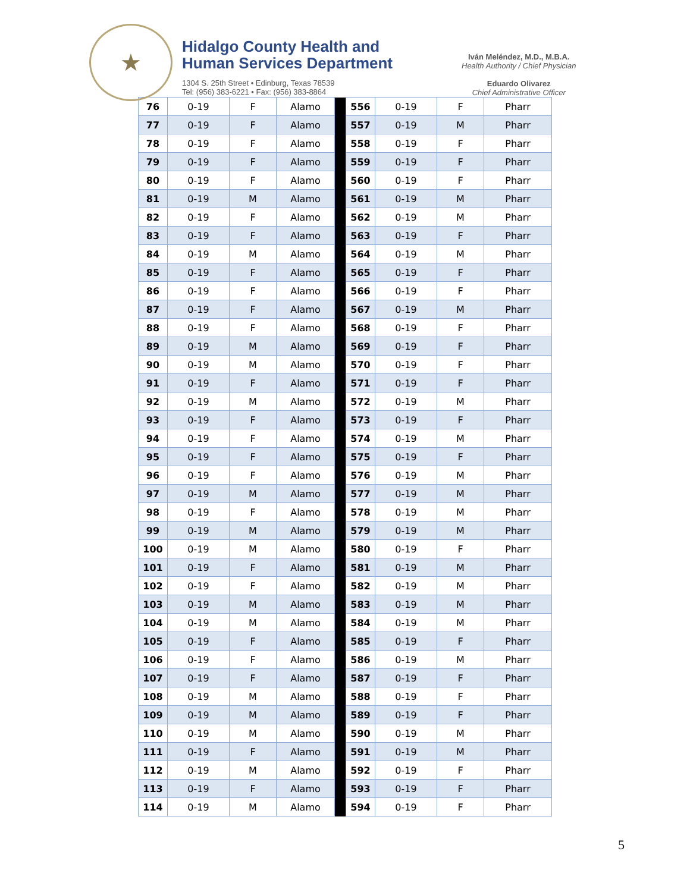★
Hidalgo County Health and
Human Services Department
1304 S. 25th Street • Edinburg, Texas 78539
Tel: (956) 383-6221 • Fax: (956) 383-8864
Iván Meléndez, M.D., M.B.A.
Health Authority / Chief Physician
Eduardo Olivarez
Chief Administrative Officer
| 76 | 0-19 | F | Alamo | | 556 | 0-19 | F | Pharr |
| 77 | 0-19 | F | Alamo | | 557 | 0-19 | M | Pharr |
| 78 | 0-19 | F | Alamo | | 558 | 0-19 | F | Pharr |
| 79 | 0-19 | F | Alamo | | 559 | 0-19 | F | Pharr |
| 80 | 0-19 | F | Alamo | | 560 | 0-19 | F | Pharr |
| 81 | 0-19 | M | Alamo | | 561 | 0-19 | M | Pharr |
| 82 | 0-19 | F | Alamo | | 562 | 0-19 | M | Pharr |
| 83 | 0-19 | F | Alamo | | 563 | 0-19 | F | Pharr |
| 84 | 0-19 | M | Alamo | | 564 | 0-19 | M | Pharr |
| 85 | 0-19 | F | Alamo | | 565 | 0-19 | F | Pharr |
| 86 | 0-19 | F | Alamo | | 566 | 0-19 | F | Pharr |
| 87 | 0-19 | F | Alamo | | 567 | 0-19 | M | Pharr |
| 88 | 0-19 | F | Alamo | | 568 | 0-19 | F | Pharr |
| 89 | 0-19 | M | Alamo | | 569 | 0-19 | F | Pharr |
| 90 | 0-19 | M | Alamo | | 570 | 0-19 | F | Pharr |
| 91 | 0-19 | F | Alamo | | 571 | 0-19 | F | Pharr |
| 92 | 0-19 | M | Alamo | | 572 | 0-19 | M | Pharr |
| 93 | 0-19 | F | Alamo | | 573 | 0-19 | F | Pharr |
| 94 | 0-19 | F | Alamo | | 574 | 0-19 | M | Pharr |
| 95 | 0-19 | F | Alamo | | 575 | 0-19 | F | Pharr |
| 96 | 0-19 | F | Alamo | | 576 | 0-19 | M | Pharr |
| 97 | 0-19 | M | Alamo | | 577 | 0-19 | M | Pharr |
| 98 | 0-19 | F | Alamo | | 578 | 0-19 | M | Pharr |
| 99 | 0-19 | M | Alamo | | 579 | 0-19 | M | Pharr |
| 100 | 0-19 | M | Alamo | | 580 | 0-19 | F | Pharr |
| 101 | 0-19 | F | Alamo | | 581 | 0-19 | M | Pharr |
| 102 | 0-19 | F | Alamo | | 582 | 0-19 | M | Pharr |
| 103 | 0-19 | M | Alamo | | 583 | 0-19 | M | Pharr |
| 104 | 0-19 | M | Alamo | | 584 | 0-19 | M | Pharr |
| 105 | 0-19 | F | Alamo | | 585 | 0-19 | F | Pharr |
| 106 | 0-19 | F | Alamo | | 586 | 0-19 | M | Pharr |
| 107 | 0-19 | F | Alamo | | 587 | 0-19 | F | Pharr |
| 108 | 0-19 | M | Alamo | | 588 | 0-19 | F | Pharr |
| 109 | 0-19 | M | Alamo | | 589 | 0-19 | F | Pharr |
| 110 | 0-19 | M | Alamo | | 590 | 0-19 | M | Pharr |
| 111 | 0-19 | F | Alamo | | 591 | 0-19 | M | Pharr |
| 112 | 0-19 | M | Alamo | | 592 | 0-19 | F | Pharr |
| 113 | 0-19 | F | Alamo | | 593 | 0-19 | F | Pharr |
| 114 | 0-19 | M | Alamo | | 594 | 0-19 | F | Pharr |
5